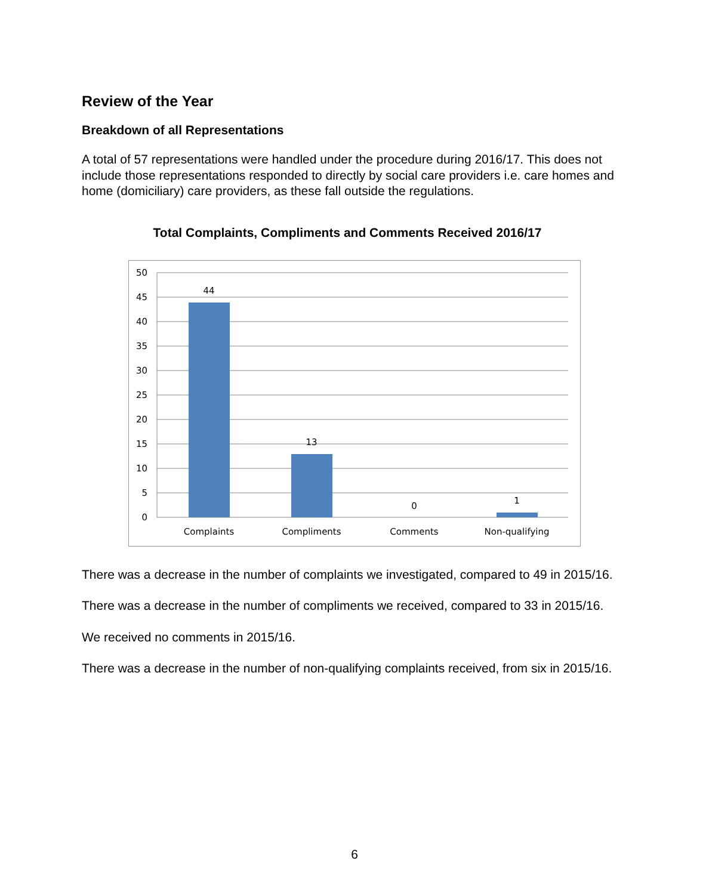Review of the Year
Breakdown of all Representations
A total of 57 representations were handled under the procedure during 2016/17. This does not include those representations responded to directly by social care providers i.e. care homes and home (domiciliary) care providers, as these fall outside the regulations.
Total Complaints, Compliments and Comments Received 2016/17
50
45
40
35
30
25
20
15
10
5
0
44
13
0
1
Complaints
Compliments
Comments
Non-qualifying
There was a decrease in the number of complaints we investigated, compared to 49 in 2015/16.
There was a decrease in the number of compliments we received, compared to 33 in 2015/16.
We received no comments in 2015/16.
There was a decrease in the number of non-qualifying complaints received, from six in 2015/16.
6